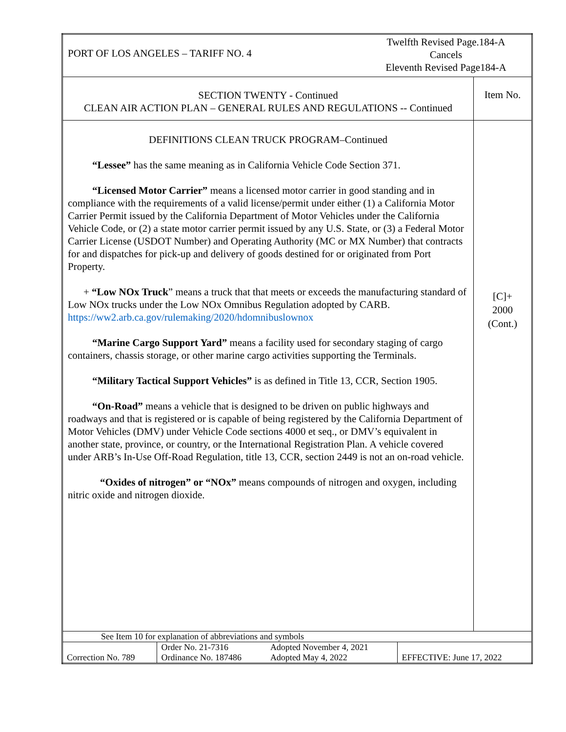| PORT OF LOS ANGELES – TARIFF NO. 4 Twelfth Revised Page.184-A Cancels Eleventh Revised Page184-A | |
| SECTION TWENTY - Continued CLEAN AIR ACTION PLAN – GENERAL RULES AND REGULATIONS -- Continued | Item No. |
| DEFINITIONS CLEAN TRUCK PROGRAM–Continued “Lessee” has the same meaning as in California Vehicle Code Section 371. “Licensed Motor Carrier” means a licensed motor carrier in good standing and in compliance with the requirements of a valid license/permit under either (1) a California Motor Carrier Permit issued by the California Department of Motor Vehicles under the California Vehicle Code, or (2) a state motor carrier permit issued by any U.S. State, or (3) a Federal Motor Carrier License (USDOT Number) and Operating Authority (MC or MX Number) that contracts for and dispatches for pick-up and delivery of goods destined for or originated from Port Property. + “Low NOx Truck ” means a truck that that meets or exceeds the manufacturing standard of Low NOx trucks under the Low NOx Omnibus Regulation adopted by CARB. https://ww2.arb.ca.gov/rulemaking/2020/hdomnibuslownox “Marine Cargo Support Yard” means a facility used for secondary staging of cargo containers, chassis storage, or other marine cargo activities supporting the Terminals. “Military Tactical Support Vehicles” is as defined in Title 13, CCR, Section 1905. “On-Road” means a vehicle that is designed to be driven on public highways and roadways and that is registered or is capable of being registered by the California Department of Motor Vehicles (DMV) under Vehicle Code sections 4000 et seq., or DMV’s equivalent in another state, province, or country, or the International Registration Plan. A vehicle covered under ARB’s In-Use Off-Road Regulation, title 13, CCR, section 2449 is not an on-road vehicle. “Oxides of nitrogen” or “NOx” means compounds of nitrogen and oxygen, including nitric oxide and nitrogen dioxide. | [C]+ 2000 (Cont.) |
| / See Item 10 for explanation of abbreviations and symbols / / / / / Correction No. 789 / Order No. 21-7316 Ordinance No. 187486 / Adopted November 4, 2021 Adopted May 4, 2022 / EFFECTIVE: June 17, 2022 / | |